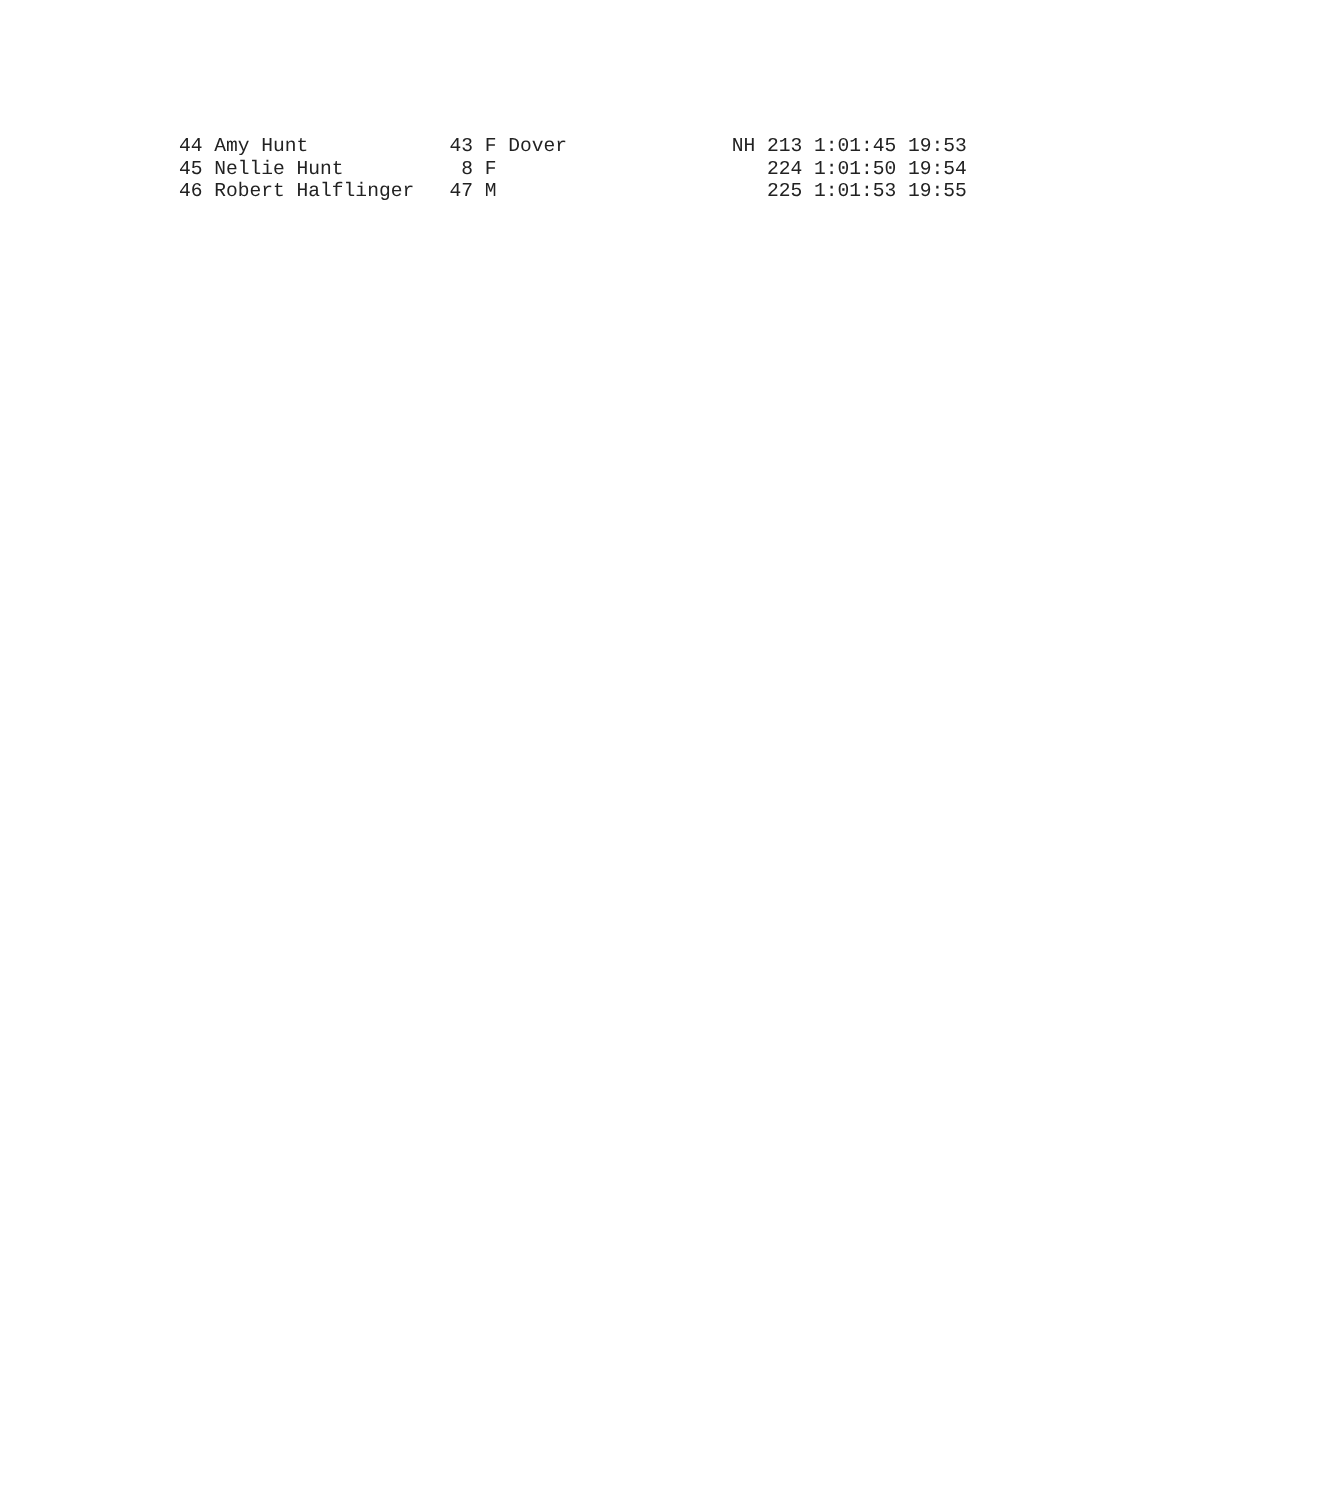44 Amy Hunt            43 F Dover              NH 213 1:01:45 19:53
45 Nellie Hunt          8 F                       224 1:01:50 19:54
46 Robert Halflinger   47 M                       225 1:01:53 19:55